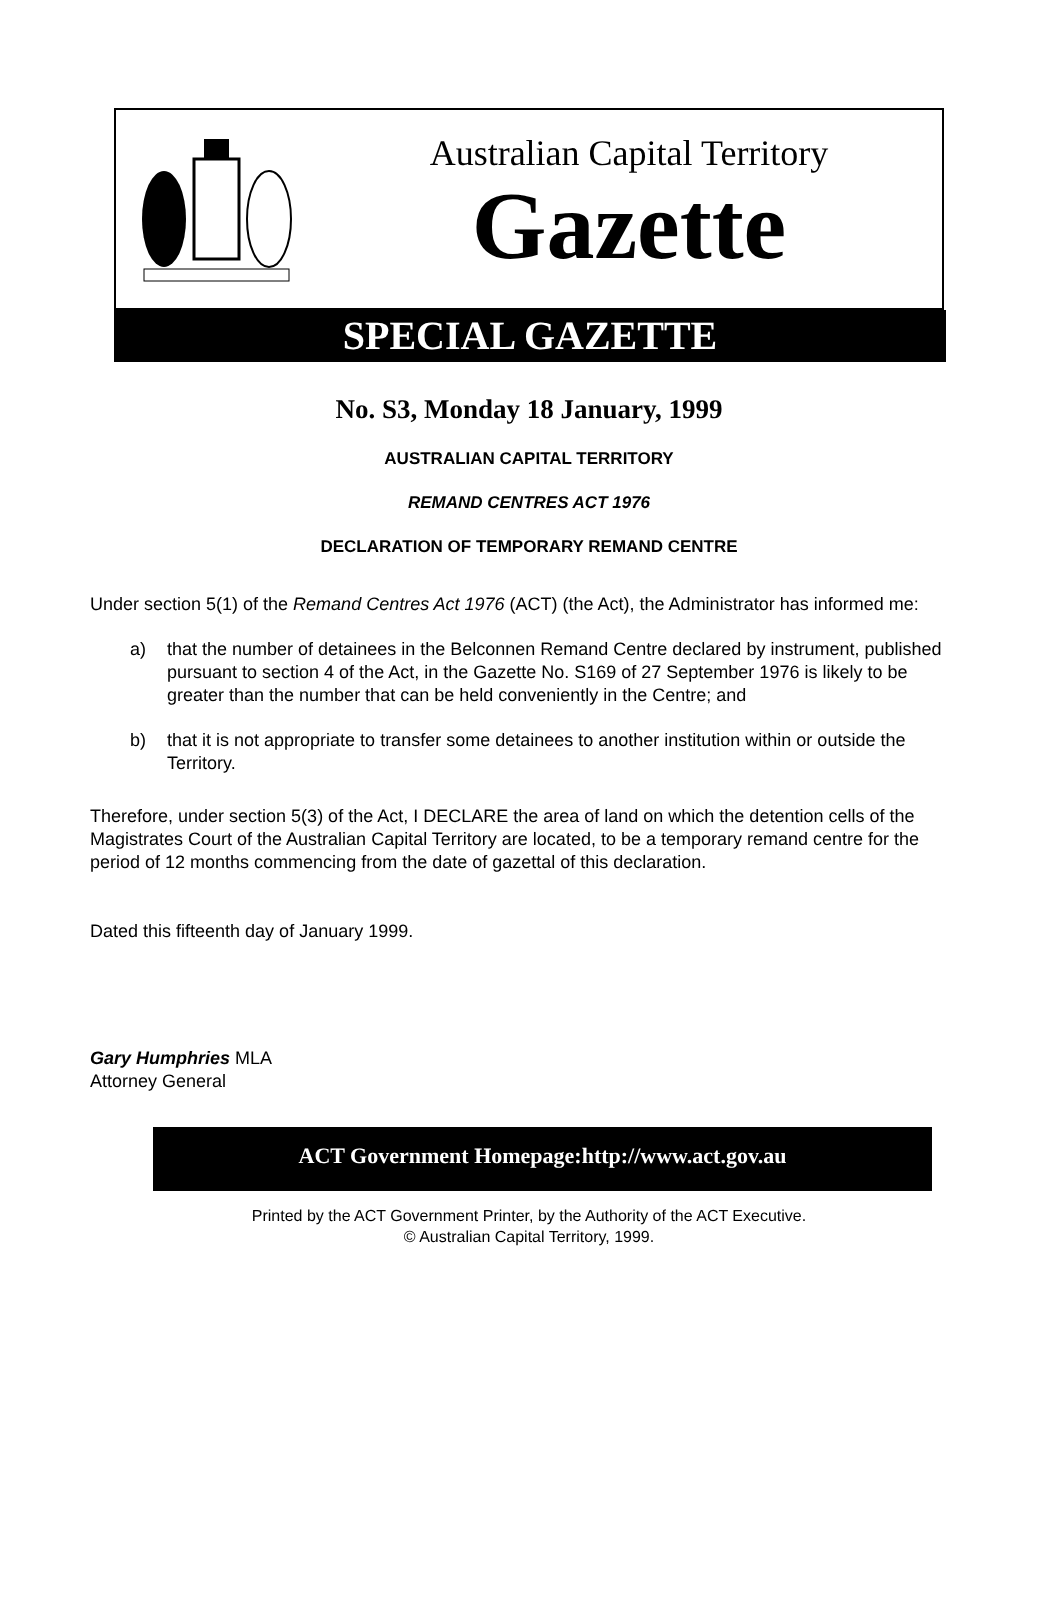Australian Capital Territory
Gazette
SPECIAL GAZETTE
No. S3, Monday 18 January, 1999
AUSTRALIAN CAPITAL TERRITORY
REMAND CENTRES ACT 1976
DECLARATION OF TEMPORARY REMAND CENTRE
Under section 5(1) of the Remand Centres Act 1976 (ACT) (the Act), the Administrator has informed me:
a) that the number of detainees in the Belconnen Remand Centre declared by instrument, published pursuant to section 4 of the Act, in the Gazette No. S169 of 27 September 1976 is likely to be greater than the number that can be held conveniently in the Centre; and
b) that it is not appropriate to transfer some detainees to another institution within or outside the Territory.
Therefore, under section 5(3) of the Act, I DECLARE the area of land on which the detention cells of the Magistrates Court of the Australian Capital Territory are located, to be a temporary remand centre for the period of 12 months commencing from the date of gazettal of this declaration.
Dated this fifteenth day of January 1999.
Gary Humphries MLA
Attorney General
ACT Government Homepage:http://www.act.gov.au
Printed by the ACT Government Printer, by the Authority of the ACT Executive.
© Australian Capital Territory, 1999.